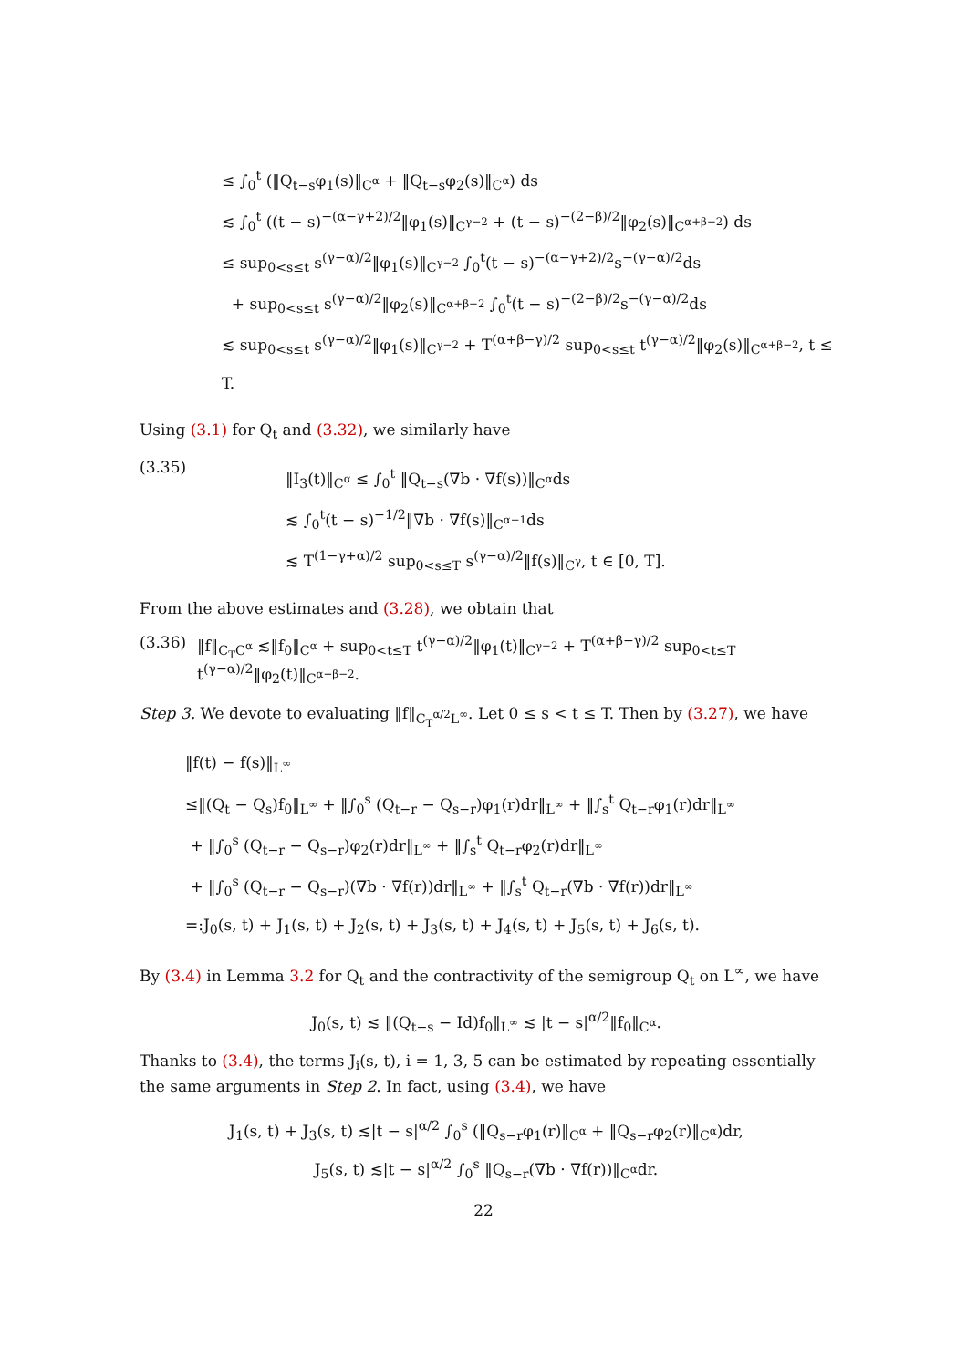≤ ∫<sub>0</sub><sup>t</sup> (‖Q<sub>t−s</sub>φ<sub>1</sub>(s)‖<sub>C<sup>α</sup></sub> + ‖Q<sub>t−s</sub>φ<sub>2</sub>(s)‖<sub>C<sup>α</sup></sub>) ds
≲ ∫<sub>0</sub><sup>t</sup> ((t − s)<sup>−(α−γ+2)/2</sup>‖φ<sub>1</sub>(s)‖<sub>C<sup>γ−2</sup></sub> + (t − s)<sup>−(2−β)/2</sup>‖φ<sub>2</sub>(s)‖<sub>C<sup>α+β−2</sup></sub>) ds
≤ sup<sub>0<s≤t</sub> s<sup>(γ−α)/2</sup>‖φ<sub>1</sub>(s)‖<sub>C<sup>γ−2</sup></sub> ∫<sub>0</sub><sup>t</sup>(t − s)<sup>−(α−γ+2)/2</sup>s<sup>−(γ−α)/2</sup>ds
+ sup<sub>0<s≤t</sub> s<sup>(γ−α)/2</sup>‖φ<sub>2</sub>(s)‖<sub>C<sup>α+β−2</sup></sub> ∫<sub>0</sub><sup>t</sup>(t − s)<sup>−(2−β)/2</sup>s<sup>−(γ−α)/2</sup>ds
≲ sup<sub>0<s≤t</sub> s<sup>(γ−α)/2</sup>‖φ<sub>1</sub>(s)‖<sub>C<sup>γ−2</sup></sub> + T<sup>(α+β−γ)/2</sup> sup<sub>0<s≤t</sub> t<sup>(γ−α)/2</sup>‖φ<sub>2</sub>(s)‖<sub>C<sup>α+β−2</sup></sub>, t ≤ T.
Using (3.1) for Q<sub>t</sub> and (3.32), we similarly have
(3.35)
‖I<sub>3</sub>(t)‖<sub>C<sup>α</sup></sub> ≤ ∫<sub>0</sub><sup>t</sup> ‖Q<sub>t−s</sub>(∇b · ∇f(s))‖<sub>C<sup>α</sup></sub>ds
≲ ∫<sub>0</sub><sup>t</sup>(t − s)<sup>−1/2</sup>‖∇b · ∇f(s)‖<sub>C<sup>α−1</sup></sub>ds
≲ T<sup>(1−γ+α)/2</sup> sup<sub>0<s≤T</sub> s<sup>(γ−α)/2</sup>‖f(s)‖<sub>C<sup>γ</sup></sub>, t ∈ [0, T].
From the above estimates and (3.28), we obtain that
(3.36) ‖f‖<sub>C<sub>T</sub>C<sup>α</sup></sub> ≲‖f<sub>0</sub>‖<sub>C<sup>α</sup></sub> + sup<sub>0<t≤T</sub> t<sup>(γ−α)/2</sup>‖φ<sub>1</sub>(t)‖<sub>C<sup>γ−2</sup></sub> + T<sup>(α+β−γ)/2</sup> sup<sub>0<t≤T</sub> t<sup>(γ−α)/2</sup>‖φ<sub>2</sub>(t)‖<sub>C<sup>α+β−2</sup></sub>.
Step 3. We devote to evaluating ‖f‖<sub>C<sub>T</sub><sup>α/2</sup>L<sup>∞</sup></sub>. Let 0 ≤ s < t ≤ T. Then by (3.27), we have
‖f(t) − f(s)‖<sub>L<sup>∞</sup></sub>
≤‖(Q<sub>t</sub> − Q<sub>s</sub>)f<sub>0</sub>‖<sub>L<sup>∞</sup></sub> + ‖∫<sub>0</sub><sup>s</sup> (Q<sub>t−r</sub> − Q<sub>s−r</sub>)φ<sub>1</sub>(r)dr‖<sub>L<sup>∞</sup></sub> + ‖∫<sub>s</sub><sup>t</sup> Q<sub>t−r</sub>φ<sub>1</sub>(r)dr‖<sub>L<sup>∞</sup></sub>
+ ‖∫<sub>0</sub><sup>s</sup> (Q<sub>t−r</sub> − Q<sub>s−r</sub>)φ<sub>2</sub>(r)dr‖<sub>L<sup>∞</sup></sub> + ‖∫<sub>s</sub><sup>t</sup> Q<sub>t−r</sub>φ<sub>2</sub>(r)dr‖<sub>L<sup>∞</sup></sub>
+ ‖∫<sub>0</sub><sup>s</sup> (Q<sub>t−r</sub> − Q<sub>s−r</sub>)(∇b · ∇f(r))dr‖<sub>L<sup>∞</sup></sub> + ‖∫<sub>s</sub><sup>t</sup> Q<sub>t−r</sub>(∇b · ∇f(r))dr‖<sub>L<sup>∞</sup></sub>
=:J<sub>0</sub>(s, t) + J<sub>1</sub>(s, t) + J<sub>2</sub>(s, t) + J<sub>3</sub>(s, t) + J<sub>4</sub>(s, t) + J<sub>5</sub>(s, t) + J<sub>6</sub>(s, t).
By (3.4) in Lemma 3.2 for Q<sub>t</sub> and the contractivity of the semigroup Q<sub>t</sub> on L<sup>∞</sup>, we have
J<sub>0</sub>(s, t) ≲ ‖(Q<sub>t−s</sub> − Id)f<sub>0</sub>‖<sub>L<sup>∞</sup></sub> ≲ |t − s|<sup>α/2</sup>‖f<sub>0</sub>‖<sub>C<sup>α</sup></sub>.
Thanks to (3.4), the terms J<sub>i</sub>(s, t), i = 1, 3, 5 can be estimated by repeating essentially the same arguments in Step 2. In fact, using (3.4), we have
J<sub>1</sub>(s, t) + J<sub>3</sub>(s, t) ≲|t − s|<sup>α/2</sup> ∫<sub>0</sub><sup>s</sup> (‖Q<sub>s−r</sub>φ<sub>1</sub>(r)‖<sub>C<sup>α</sup></sub> + ‖Q<sub>s−r</sub>φ<sub>2</sub>(r)‖<sub>C<sup>α</sup></sub>)dr,
J<sub>5</sub>(s, t) ≲|t − s|<sup>α/2</sup> ∫<sub>0</sub><sup>s</sup> ‖Q<sub>s−r</sub>(∇b · ∇f(r))‖<sub>C<sup>α</sup></sub>dr.
22